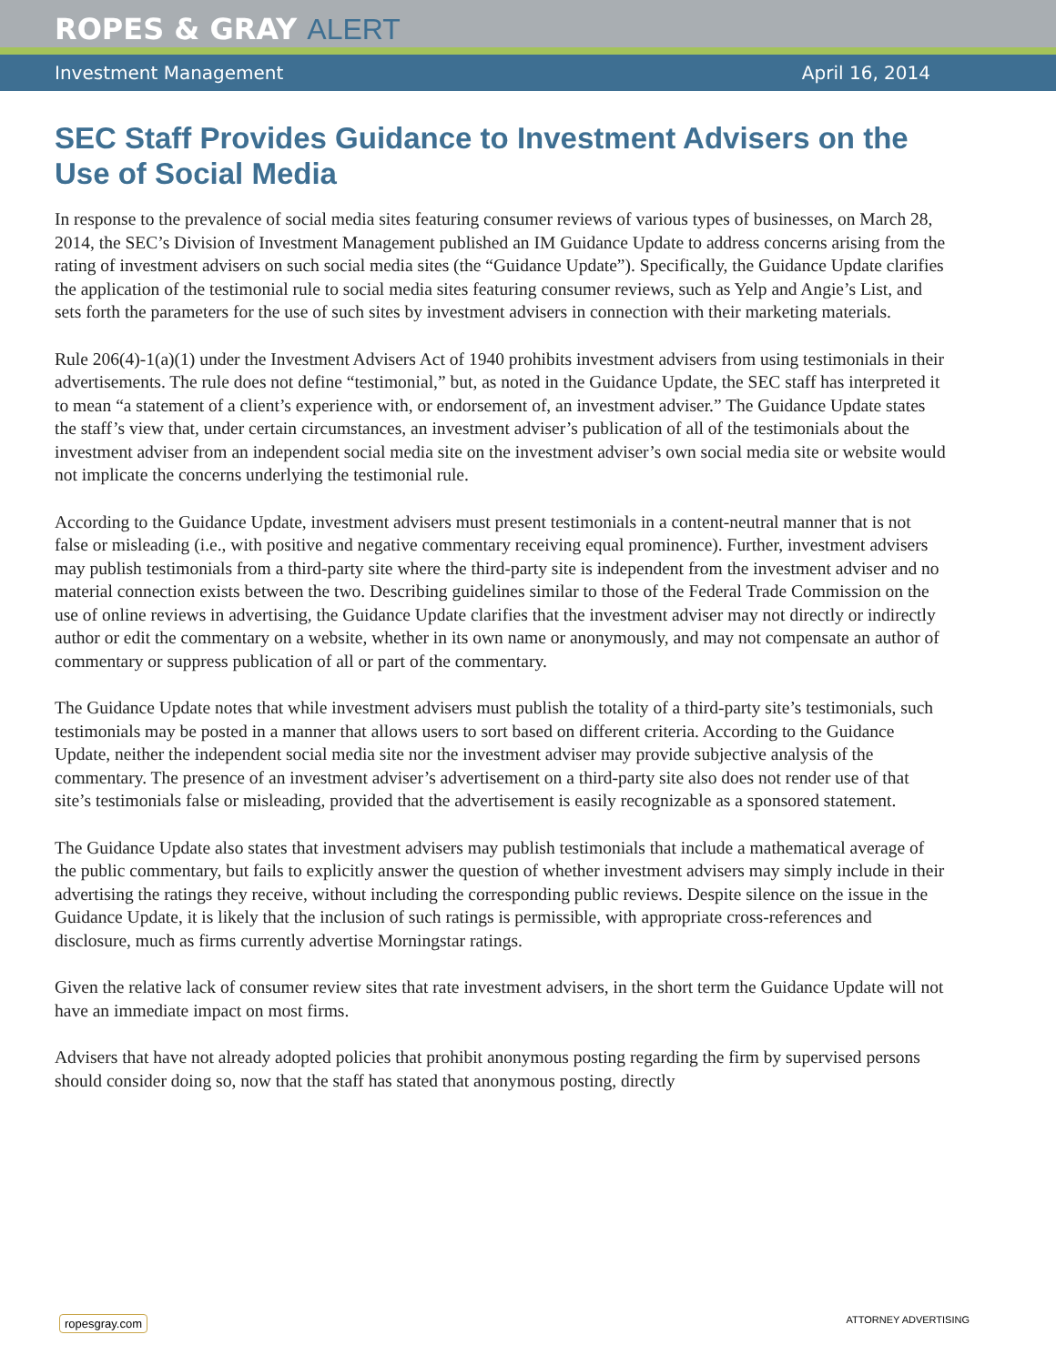ROPES & GRAY ALERT
Investment Management April 16, 2014
SEC Staff Provides Guidance to Investment Advisers on the Use of Social Media
In response to the prevalence of social media sites featuring consumer reviews of various types of businesses, on March 28, 2014, the SEC’s Division of Investment Management published an IM Guidance Update to address concerns arising from the rating of investment advisers on such social media sites (the “Guidance Update”). Specifically, the Guidance Update clarifies the application of the testimonial rule to social media sites featuring consumer reviews, such as Yelp and Angie’s List, and sets forth the parameters for the use of such sites by investment advisers in connection with their marketing materials.
Rule 206(4)-1(a)(1) under the Investment Advisers Act of 1940 prohibits investment advisers from using testimonials in their advertisements. The rule does not define “testimonial,” but, as noted in the Guidance Update, the SEC staff has interpreted it to mean “a statement of a client’s experience with, or endorsement of, an investment adviser.” The Guidance Update states the staff’s view that, under certain circumstances, an investment adviser’s publication of all of the testimonials about the investment adviser from an independent social media site on the investment adviser’s own social media site or website would not implicate the concerns underlying the testimonial rule.
According to the Guidance Update, investment advisers must present testimonials in a content-neutral manner that is not false or misleading (i.e., with positive and negative commentary receiving equal prominence). Further, investment advisers may publish testimonials from a third-party site where the third-party site is independent from the investment adviser and no material connection exists between the two. Describing guidelines similar to those of the Federal Trade Commission on the use of online reviews in advertising, the Guidance Update clarifies that the investment adviser may not directly or indirectly author or edit the commentary on a website, whether in its own name or anonymously, and may not compensate an author of commentary or suppress publication of all or part of the commentary.
The Guidance Update notes that while investment advisers must publish the totality of a third-party site’s testimonials, such testimonials may be posted in a manner that allows users to sort based on different criteria. According to the Guidance Update, neither the independent social media site nor the investment adviser may provide subjective analysis of the commentary. The presence of an investment adviser’s advertisement on a third-party site also does not render use of that site’s testimonials false or misleading, provided that the advertisement is easily recognizable as a sponsored statement.
The Guidance Update also states that investment advisers may publish testimonials that include a mathematical average of the public commentary, but fails to explicitly answer the question of whether investment advisers may simply include in their advertising the ratings they receive, without including the corresponding public reviews. Despite silence on the issue in the Guidance Update, it is likely that the inclusion of such ratings is permissible, with appropriate cross-references and disclosure, much as firms currently advertise Morningstar ratings.
Given the relative lack of consumer review sites that rate investment advisers, in the short term the Guidance Update will not have an immediate impact on most firms.
Advisers that have not already adopted policies that prohibit anonymous posting regarding the firm by supervised persons should consider doing so, now that the staff has stated that anonymous posting, directly
ropesgray.com ATTORNEY ADVERTISING